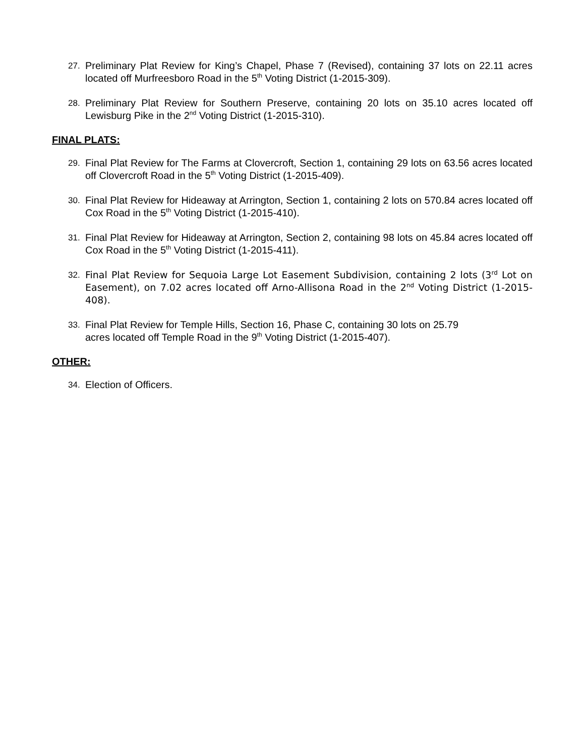27. Preliminary Plat Review for King’s Chapel, Phase 7 (Revised), containing 37 lots on 22.11 acres located off Murfreesboro Road in the 5<sup>th</sup> Voting District (1-2015-309).
28. Preliminary Plat Review for Southern Preserve, containing 20 lots on 35.10 acres located off Lewisburg Pike in the 2<sup>nd</sup> Voting District (1-2015-310).
FINAL PLATS:
29. Final Plat Review for The Farms at Clovercroft, Section 1, containing 29 lots on 63.56 acres located off Clovercroft Road in the 5<sup>th</sup> Voting District (1-2015-409).
30. Final Plat Review for Hideaway at Arrington, Section 1, containing 2 lots on 570.84 acres located off Cox Road in the 5<sup>th</sup> Voting District (1-2015-410).
31. Final Plat Review for Hideaway at Arrington, Section 2, containing 98 lots on 45.84 acres located off Cox Road in the 5<sup>th</sup> Voting District (1-2015-411).
32. Final Plat Review for Sequoia Large Lot Easement Subdivision, containing 2 lots (3<sup>rd</sup> Lot on Easement), on 7.02 acres located off Arno-Allisona Road in the 2<sup>nd</sup> Voting District (1-2015-408).
33. Final Plat Review for Temple Hills, Section 16, Phase C, containing 30 lots on 25.79
acres located off Temple Road in the 9<sup>th</sup> Voting District (1-2015-407).
OTHER:
34. Election of Officers.